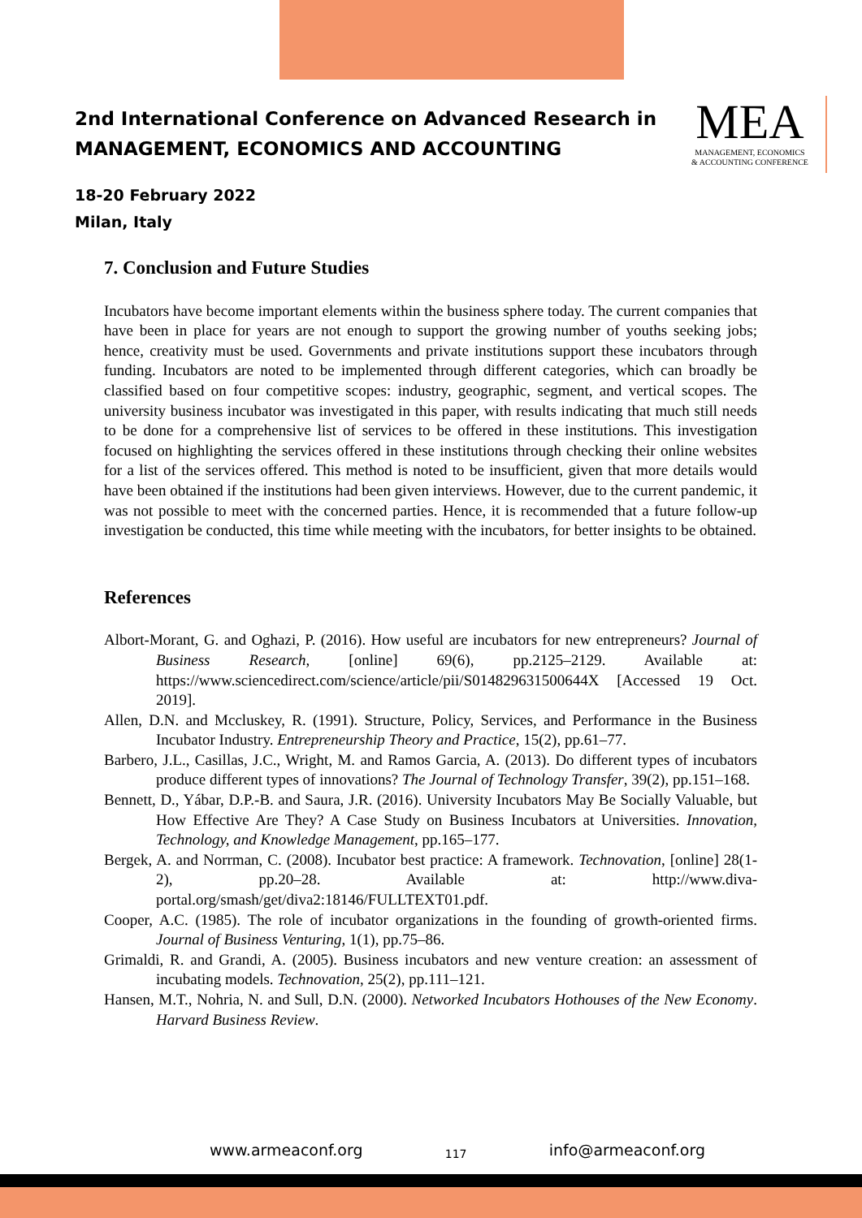2nd International Conference on Advanced Research in
MANAGEMENT, ECONOMICS AND ACCOUNTING
MEA
MANAGEMENT, ECONOMICS
& ACCOUNTING CONFERENCE
18-20 February 2022
Milan, Italy
7. Conclusion and Future Studies
Incubators have become important elements within the business sphere today. The current companies that have been in place for years are not enough to support the growing number of youths seeking jobs; hence, creativity must be used. Governments and private institutions support these incubators through funding. Incubators are noted to be implemented through different categories, which can broadly be classified based on four competitive scopes: industry, geographic, segment, and vertical scopes. The university business incubator was investigated in this paper, with results indicating that much still needs to be done for a comprehensive list of services to be offered in these institutions. This investigation focused on highlighting the services offered in these institutions through checking their online websites for a list of the services offered. This method is noted to be insufficient, given that more details would have been obtained if the institutions had been given interviews. However, due to the current pandemic, it was not possible to meet with the concerned parties. Hence, it is recommended that a future follow-up investigation be conducted, this time while meeting with the incubators, for better insights to be obtained.
References
Albort-Morant, G. and Oghazi, P. (2016). How useful are incubators for new entrepreneurs? Journal of Business Research, [online] 69(6), pp.2125–2129. Available at: https://www.sciencedirect.com/science/article/pii/S014829631500644X [Accessed 19 Oct. 2019].
Allen, D.N. and Mccluskey, R. (1991). Structure, Policy, Services, and Performance in the Business Incubator Industry. Entrepreneurship Theory and Practice, 15(2), pp.61–77.
Barbero, J.L., Casillas, J.C., Wright, M. and Ramos Garcia, A. (2013). Do different types of incubators produce different types of innovations? The Journal of Technology Transfer, 39(2), pp.151–168.
Bennett, D., Yábar, D.P.-B. and Saura, J.R. (2016). University Incubators May Be Socially Valuable, but How Effective Are They? A Case Study on Business Incubators at Universities. Innovation, Technology, and Knowledge Management, pp.165–177.
Bergek, A. and Norrman, C. (2008). Incubator best practice: A framework. Technovation, [online] 28(1-2), pp.20–28. Available at: http://www.diva-portal.org/smash/get/diva2:18146/FULLTEXT01.pdf.
Cooper, A.C. (1985). The role of incubator organizations in the founding of growth-oriented firms. Journal of Business Venturing, 1(1), pp.75–86.
Grimaldi, R. and Grandi, A. (2005). Business incubators and new venture creation: an assessment of incubating models. Technovation, 25(2), pp.111–121.
Hansen, M.T., Nohria, N. and Sull, D.N. (2000). Networked Incubators Hothouses of the New Economy. Harvard Business Review.
www.armeaconf.org 117 info@armeaconf.org